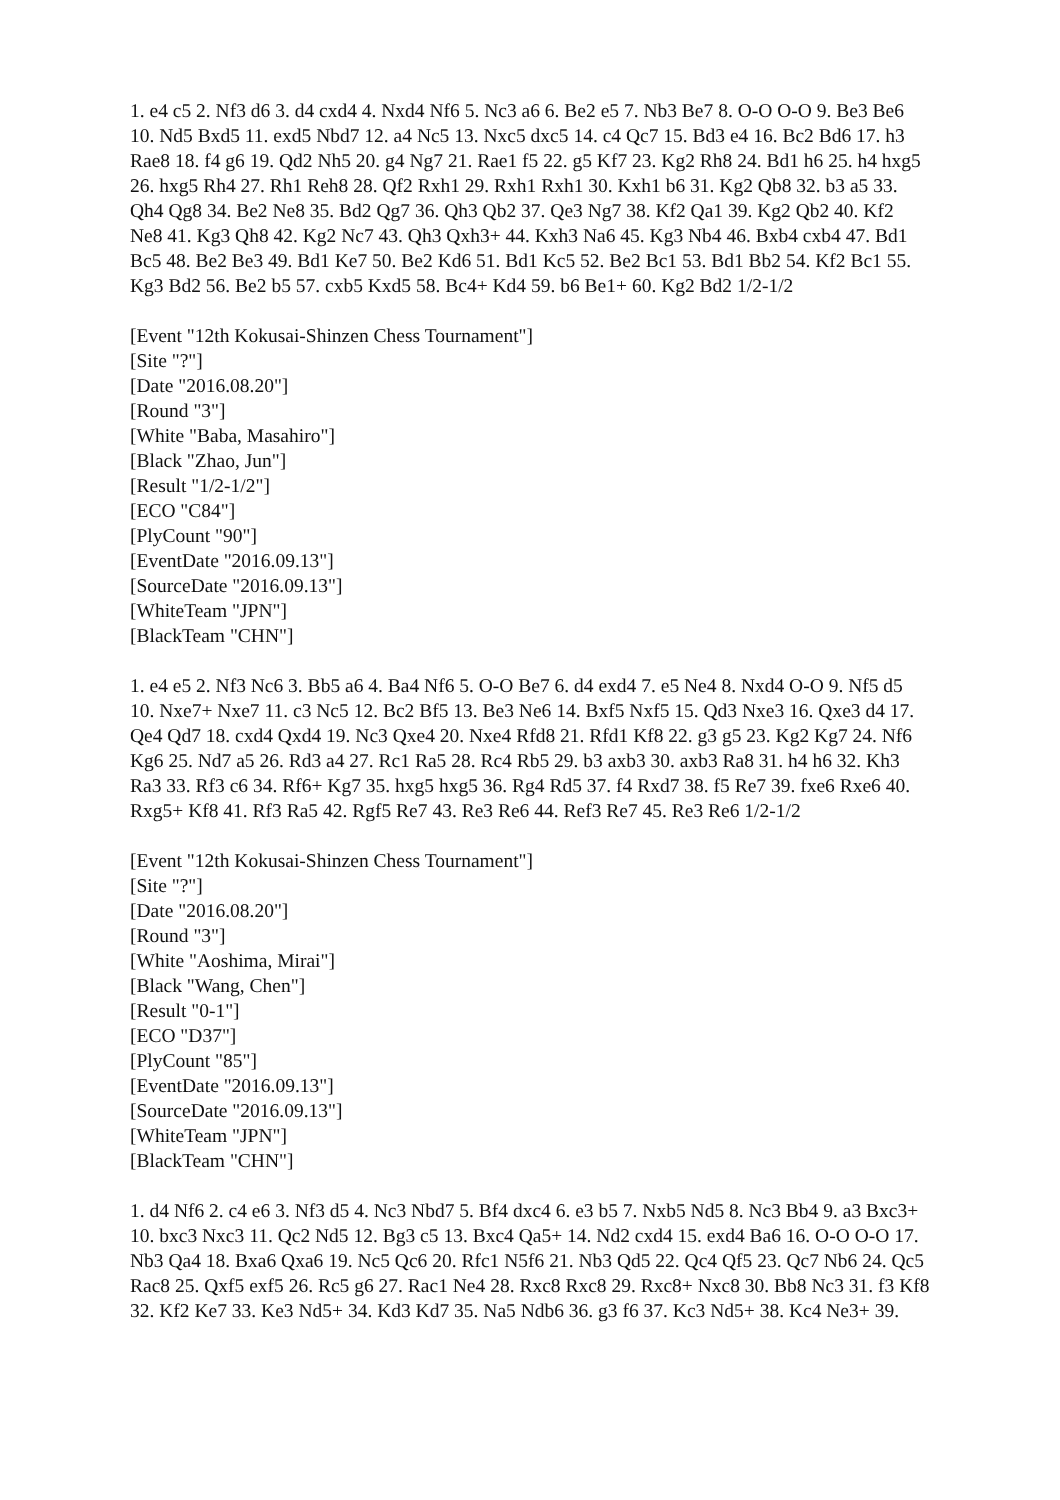1. e4 c5 2. Nf3 d6 3. d4 cxd4 4. Nxd4 Nf6 5. Nc3 a6 6. Be2 e5 7. Nb3 Be7 8. O-O O-O 9. Be3 Be6 10. Nd5 Bxd5 11. exd5 Nbd7 12. a4 Nc5 13. Nxc5 dxc5 14. c4 Qc7 15. Bd3 e4 16. Bc2 Bd6 17. h3 Rae8 18. f4 g6 19. Qd2 Nh5 20. g4 Ng7 21. Rae1 f5 22. g5 Kf7 23. Kg2 Rh8 24. Bd1 h6 25. h4 hxg5 26. hxg5 Rh4 27. Rh1 Reh8 28. Qf2 Rxh1 29. Rxh1 Rxh1 30. Kxh1 b6 31. Kg2 Qb8 32. b3 a5 33. Qh4 Qg8 34. Be2 Ne8 35. Bd2 Qg7 36. Qh3 Qb2 37. Qe3 Ng7 38. Kf2 Qa1 39. Kg2 Qb2 40. Kf2 Ne8 41. Kg3 Qh8 42. Kg2 Nc7 43. Qh3 Qxh3+ 44. Kxh3 Na6 45. Kg3 Nb4 46. Bxb4 cxb4 47. Bd1 Bc5 48. Be2 Be3 49. Bd1 Ke7 50. Be2 Kd6 51. Bd1 Kc5 52. Be2 Bc1 53. Bd1 Bb2 54. Kf2 Bc1 55. Kg3 Bd2 56. Be2 b5 57. cxb5 Kxd5 58. Bc4+ Kd4 59. b6 Be1+ 60. Kg2 Bd2 1/2-1/2
[Event "12th Kokusai-Shinzen Chess Tournament"]
[Site "?"]
[Date "2016.08.20"]
[Round "3"]
[White "Baba, Masahiro"]
[Black "Zhao, Jun"]
[Result "1/2-1/2"]
[ECO "C84"]
[PlyCount "90"]
[EventDate "2016.09.13"]
[SourceDate "2016.09.13"]
[WhiteTeam "JPN"]
[BlackTeam "CHN"]
1. e4 e5 2. Nf3 Nc6 3. Bb5 a6 4. Ba4 Nf6 5. O-O Be7 6. d4 exd4 7. e5 Ne4 8. Nxd4 O-O 9. Nf5 d5 10. Nxe7+ Nxe7 11. c3 Nc5 12. Bc2 Bf5 13. Be3 Ne6 14. Bxf5 Nxf5 15. Qd3 Nxe3 16. Qxe3 d4 17. Qe4 Qd7 18. cxd4 Qxd4 19. Nc3 Qxe4 20. Nxe4 Rfd8 21. Rfd1 Kf8 22. g3 g5 23. Kg2 Kg7 24. Nf6 Kg6 25. Nd7 a5 26. Rd3 a4 27. Rc1 Ra5 28. Rc4 Rb5 29. b3 axb3 30. axb3 Ra8 31. h4 h6 32. Kh3 Ra3 33. Rf3 c6 34. Rf6+ Kg7 35. hxg5 hxg5 36. Rg4 Rd5 37. f4 Rxd7 38. f5 Re7 39. fxe6 Rxe6 40. Rxg5+ Kf8 41. Rf3 Ra5 42. Rgf5 Re7 43. Re3 Re6 44. Ref3 Re7 45. Re3 Re6 1/2-1/2
[Event "12th Kokusai-Shinzen Chess Tournament"]
[Site "?"]
[Date "2016.08.20"]
[Round "3"]
[White "Aoshima, Mirai"]
[Black "Wang, Chen"]
[Result "0-1"]
[ECO "D37"]
[PlyCount "85"]
[EventDate "2016.09.13"]
[SourceDate "2016.09.13"]
[WhiteTeam "JPN"]
[BlackTeam "CHN"]
1. d4 Nf6 2. c4 e6 3. Nf3 d5 4. Nc3 Nbd7 5. Bf4 dxc4 6. e3 b5 7. Nxb5 Nd5 8. Nc3 Bb4 9. a3 Bxc3+ 10. bxc3 Nxc3 11. Qc2 Nd5 12. Bg3 c5 13. Bxc4 Qa5+ 14. Nd2 cxd4 15. exd4 Ba6 16. O-O O-O 17. Nb3 Qa4 18. Bxa6 Qxa6 19. Nc5 Qc6 20. Rfc1 N5f6 21. Nb3 Qd5 22. Qc4 Qf5 23. Qc7 Nb6 24. Qc5 Rac8 25. Qxf5 exf5 26. Rc5 g6 27. Rac1 Ne4 28. Rxc8 Rxc8 29. Rxc8+ Nxc8 30. Bb8 Nc3 31. f3 Kf8 32. Kf2 Ke7 33. Ke3 Nd5+ 34. Kd3 Kd7 35. Na5 Ndb6 36. g3 f6 37. Kc3 Nd5+ 38. Kc4 Ne3+ 39.